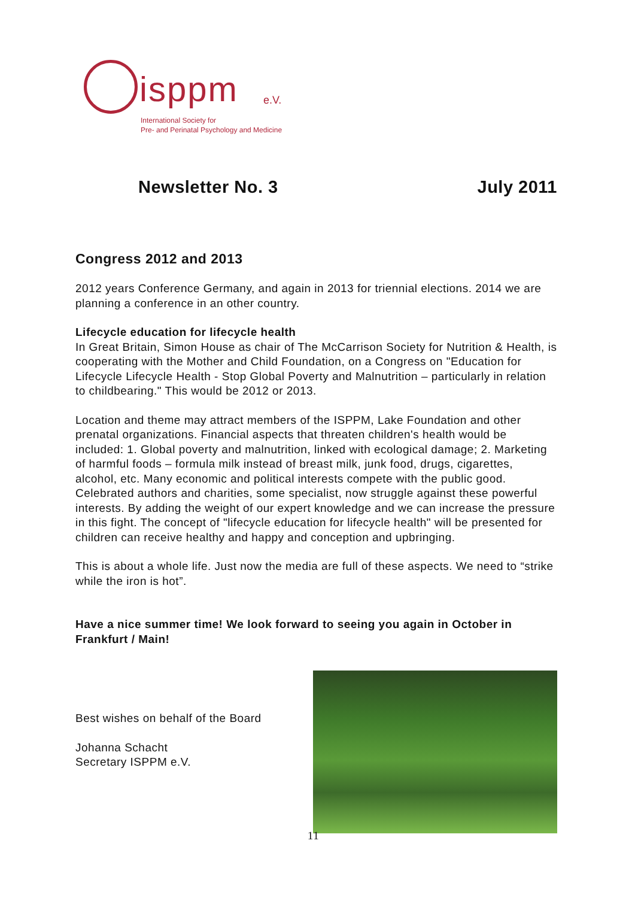isppm e.V.
International Society for
Pre- and Perinatal Psychology and Medicine
Newsletter No. 3 July 2011
Congress 2012 and 2013
2012 years Conference Germany, and again in 2013 for triennial elections. 2014 we are planning a conference in an other country.
Lifecycle education for lifecycle health
In Great Britain, Simon House as chair of The McCarrison Society for Nutrition & Health, is cooperating with the Mother and Child Foundation, on a Congress on "Education for Lifecycle Lifecycle Health - Stop Global Poverty and Malnutrition – particularly in relation to childbearing." This would be 2012 or 2013.
Location and theme may attract members of the ISPPM, Lake Foundation and other prenatal organizations. Financial aspects that threaten children's health would be included: 1. Global poverty and malnutrition, linked with ecological damage; 2. Marketing of harmful foods – formula milk instead of breast milk, junk food, drugs, cigarettes, alcohol, etc. Many economic and political interests compete with the public good. Celebrated authors and charities, some specialist, now struggle against these powerful interests. By adding the weight of our expert knowledge and we can increase the pressure in this fight. The concept of "lifecycle education for lifecycle health" will be presented for children can receive healthy and happy and conception and upbringing.
This is about a whole life. Just now the media are full of these aspects. We need to “strike while the iron is hot”.
Have a nice summer time! We look forward to seeing you again in October in Frankfurt / Main!
Best wishes on behalf of the Board
Johanna Schacht
Secretary ISPPM e.V.
11